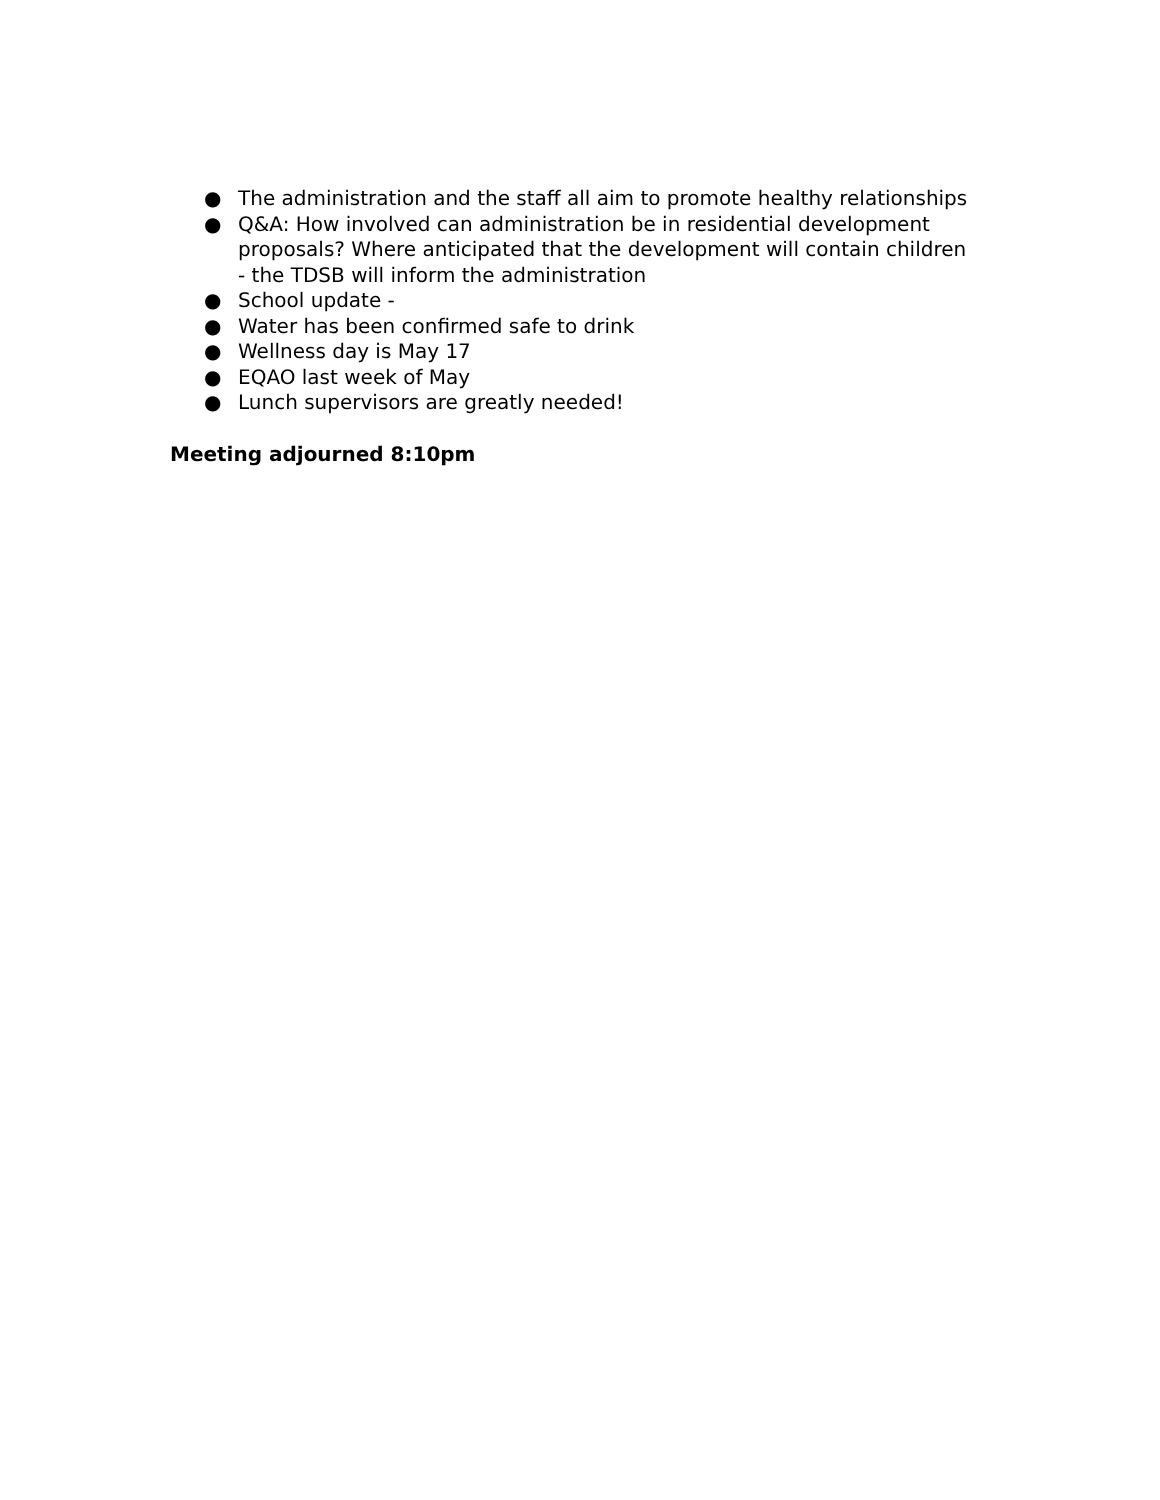● The administration and the staff all aim to promote healthy relationships
● Q&A: How involved can administration be in residential development proposals? Where anticipated that the development will contain children - the TDSB will inform the administration
● School update -
● Water has been confirmed safe to drink
● Wellness day is May 17
● EQAO last week of May
● Lunch supervisors are greatly needed!
Meeting adjourned 8:10pm